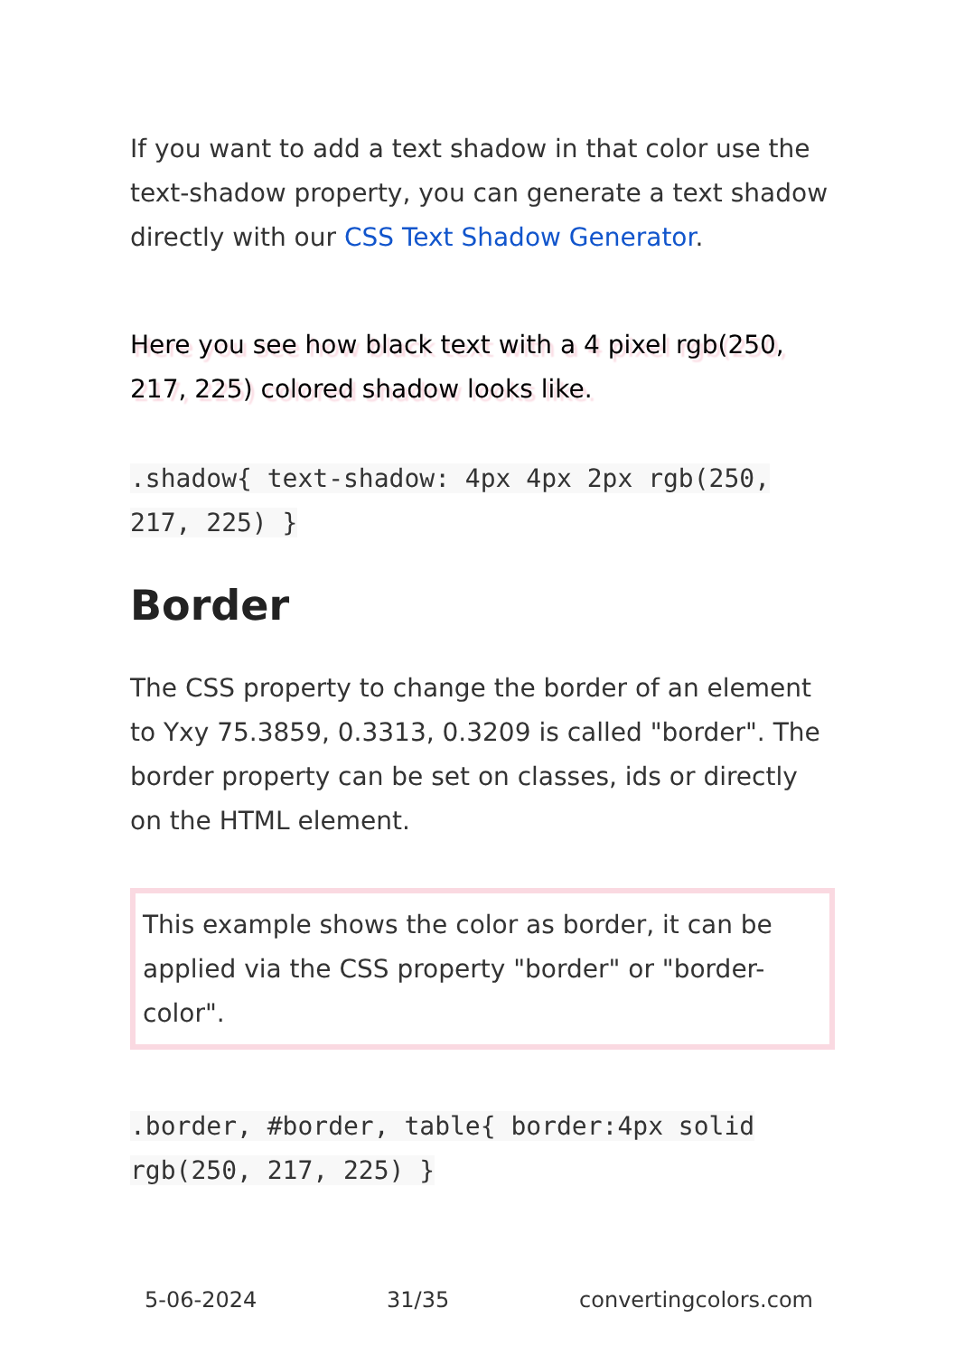If you want to add a text shadow in that color use the text-shadow property, you can generate a text shadow directly with our CSS Text Shadow Generator.
Here you see how black text with a 4 pixel rgb(250, 217, 225) colored shadow looks like.
.shadow{ text-shadow: 4px 4px 2px rgb(250, 217, 225) }
Border
The CSS property to change the border of an element to Yxy 75.3859, 0.3313, 0.3209 is called "border". The border property can be set on classes, ids or directly on the HTML element.
This example shows the color as border, it can be applied via the CSS property "border" or "border-color".
.border, #border, table{ border:4px solid rgb(250, 217, 225) }
5-06-2024 31/35 convertingcolors.com